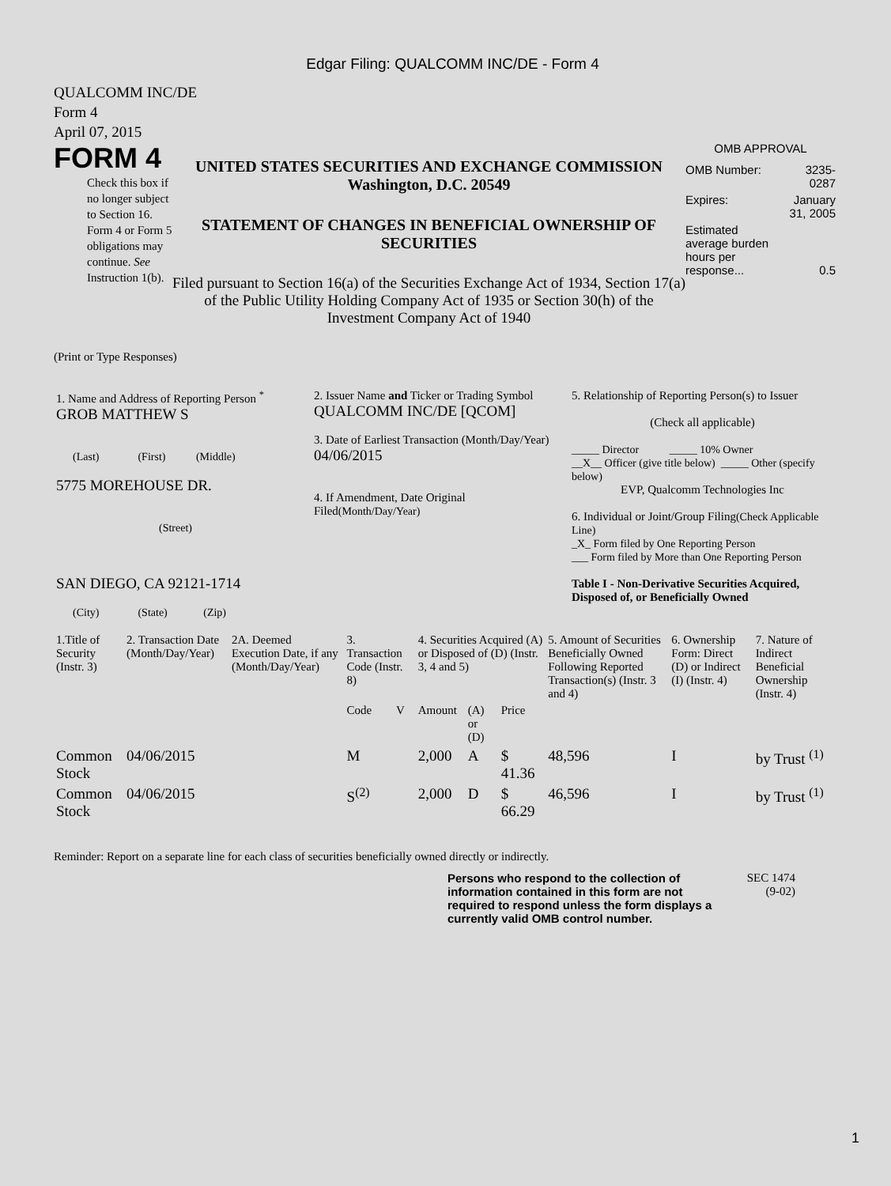Edgar Filing: QUALCOMM INC/DE - Form 4
QUALCOMM INC/DE
Form 4
April 07, 2015
FORM 4
Check this box if no longer subject to Section 16. Form 4 or Form 5 obligations may continue. See Instruction 1(b).
UNITED STATES SECURITIES AND EXCHANGE COMMISSION
Washington, D.C. 20549
STATEMENT OF CHANGES IN BENEFICIAL OWNERSHIP OF SECURITIES
Filed pursuant to Section 16(a) of the Securities Exchange Act of 1934, Section 17(a) of the Public Utility Holding Company Act of 1935 or Section 30(h) of the Investment Company Act of 1940
OMB APPROVAL
| OMB Number: | 3235-0287 |
| Expires: | January 31, 2005 |
| Estimated average burden hours per response... | 0.5 |
(Print or Type Responses)
| 1. Name and Address of Reporting Person <sup>*</sup> GROB MATTHEW S (Last) (First) (Middle) 5775 MOREHOUSE DR. (Street) SAN DIEGO, CA 92121-1714 (City) (State) (Zip) | 2. Issuer Name and Ticker or Trading Symbol QUALCOMM INC/DE [QCOM] 3. Date of Earliest Transaction (Month/Day/Year) 04/06/2015 4. If Amendment, Date Original Filed (Month/Day/Year) | 5. Relationship of Reporting Person(s) to Issuer (Check all applicable) _____ Director _____ 10% Owner __X__ Officer (give title below) _____ Other (specify below) EVP, Qualcomm Technologies Inc 6. Individual or Joint/Group Filing (Check Applicable Line) _X_ Form filed by One Reporting Person ___ Form filed by More than One Reporting Person Table I - Non-Derivative Securities Acquired, Disposed of, or Beneficially Owned |
| 1.Title of Security (Instr. 3) | 2. Transaction Date (Month/Day/Year) | 2A. Deemed Execution Date, if any (Month/Day/Year) | 3. Transaction Code (Instr. 8) | | 4. Securities Acquired (A) or Disposed of (D) (Instr. 3, 4 and 5) | | | 5. Amount of Securities Beneficially Owned Following Reported Transaction(s) (Instr. 3 and 4) | 6. Ownership Form: Direct (D) or Indirect (I) (Instr. 4) | 7. Nature of Indirect Beneficial Ownership (Instr. 4) |
| --- | --- | --- | --- | --- | --- | --- | --- | --- | --- | --- |
| | | | Code | V | Amount | (A) or (D) | Price | | | |
| Common Stock | 04/06/2015 | | M | | 2,000 | A | $ 41.36 | 48,596 | I | by Trust <sup>(1)</sup> |
| Common Stock | 04/06/2015 | | S<sup>(2)</sup> | | 2,000 | D | $ 66.29 | 46,596 | I | by Trust <sup>(1)</sup> |
Reminder: Report on a separate line for each class of securities beneficially owned directly or indirectly.
Persons who respond to the collection of information contained in this form are not required to respond unless the form displays a currently valid OMB control number.
SEC 1474
(9-02)
1